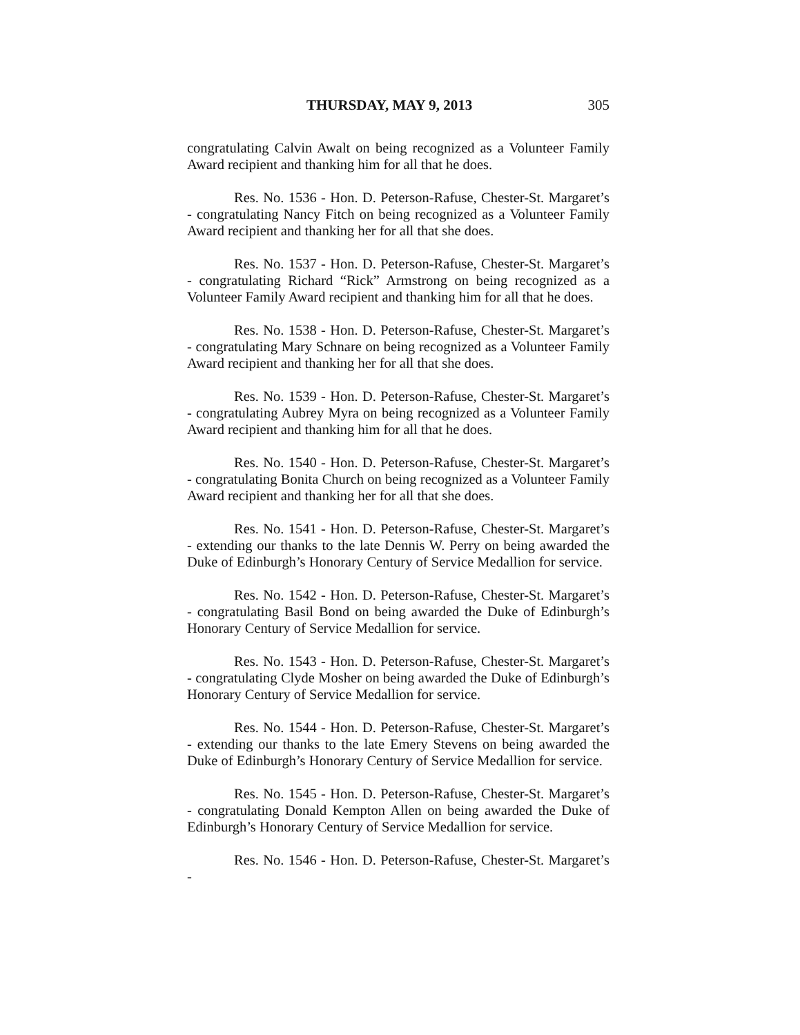THURSDAY, MAY 9, 2013 305
congratulating Calvin Awalt on being recognized as a Volunteer Family Award recipient and thanking him for all that he does.
Res. No. 1536 - Hon. D. Peterson-Rafuse, Chester-St. Margaret’s - congratulating Nancy Fitch on being recognized as a Volunteer Family Award recipient and thanking her for all that she does.
Res. No. 1537 - Hon. D. Peterson-Rafuse, Chester-St. Margaret’s - congratulating Richard “Rick” Armstrong on being recognized as a Volunteer Family Award recipient and thanking him for all that he does.
Res. No. 1538 - Hon. D. Peterson-Rafuse, Chester-St. Margaret’s - congratulating Mary Schnare on being recognized as a Volunteer Family Award recipient and thanking her for all that she does.
Res. No. 1539 - Hon. D. Peterson-Rafuse, Chester-St. Margaret’s - congratulating Aubrey Myra on being recognized as a Volunteer Family Award recipient and thanking him for all that he does.
Res. No. 1540 - Hon. D. Peterson-Rafuse, Chester-St. Margaret’s - congratulating Bonita Church on being recognized as a Volunteer Family Award recipient and thanking her for all that she does.
Res. No. 1541 - Hon. D. Peterson-Rafuse, Chester-St. Margaret’s - extending our thanks to the late Dennis W. Perry on being awarded the Duke of Edinburgh’s Honorary Century of Service Medallion for service.
Res. No. 1542 - Hon. D. Peterson-Rafuse, Chester-St. Margaret’s - congratulating Basil Bond on being awarded the Duke of Edinburgh’s Honorary Century of Service Medallion for service.
Res. No. 1543 - Hon. D. Peterson-Rafuse, Chester-St. Margaret’s - congratulating Clyde Mosher on being awarded the Duke of Edinburgh’s Honorary Century of Service Medallion for service.
Res. No. 1544 - Hon. D. Peterson-Rafuse, Chester-St. Margaret’s - extending our thanks to the late Emery Stevens on being awarded the Duke of Edinburgh’s Honorary Century of Service Medallion for service.
Res. No. 1545 - Hon. D. Peterson-Rafuse, Chester-St. Margaret’s - congratulating Donald Kempton Allen on being awarded the Duke of Edinburgh’s Honorary Century of Service Medallion for service.
Res. No. 1546 - Hon. D. Peterson-Rafuse, Chester-St. Margaret’s -